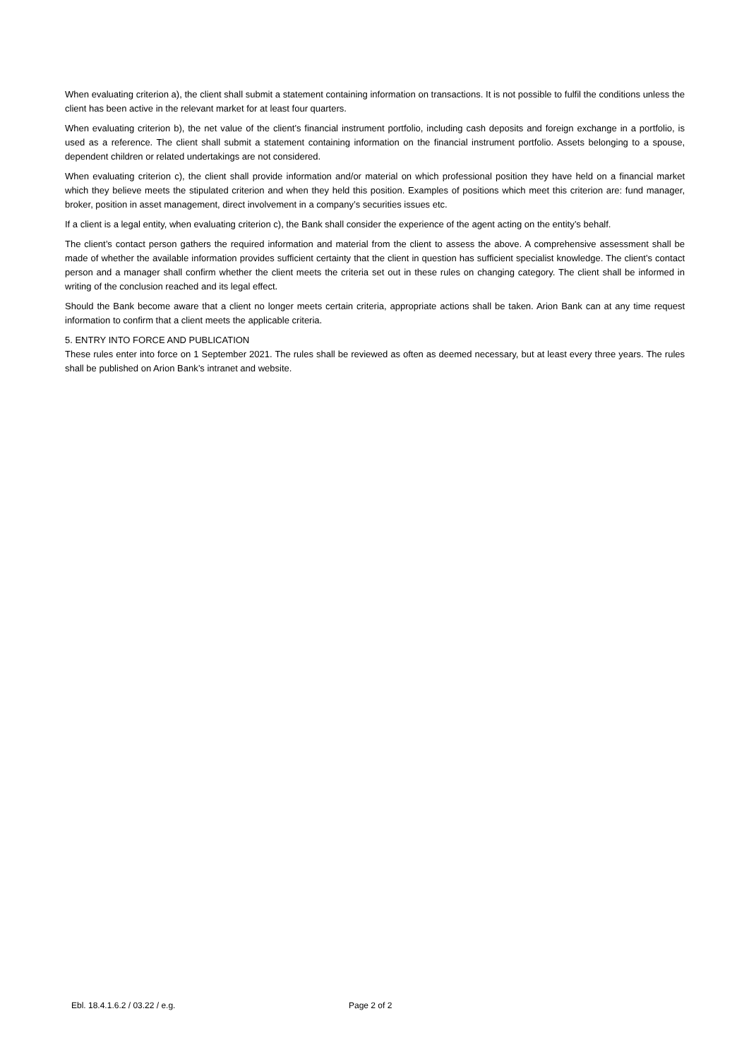When evaluating criterion a), the client shall submit a statement containing information on transactions. It is not possible to fulfil the conditions unless the client has been active in the relevant market for at least four quarters.
When evaluating criterion b), the net value of the client’s financial instrument portfolio, including cash deposits and foreign exchange in a portfolio, is used as a reference. The client shall submit a statement containing information on the financial instrument portfolio. Assets belonging to a spouse, dependent children or related undertakings are not considered.
When evaluating criterion c), the client shall provide information and/or material on which professional position they have held on a financial market which they believe meets the stipulated criterion and when they held this position. Examples of positions which meet this criterion are: fund manager, broker, position in asset management, direct involvement in a company’s securities issues etc.
If a client is a legal entity, when evaluating criterion c), the Bank shall consider the experience of the agent acting on the entity’s behalf.
The client’s contact person gathers the required information and material from the client to assess the above. A comprehensive assessment shall be made of whether the available information provides sufficient certainty that the client in question has sufficient specialist knowledge. The client’s contact person and a manager shall confirm whether the client meets the criteria set out in these rules on changing category. The client shall be informed in writing of the conclusion reached and its legal effect.
Should the Bank become aware that a client no longer meets certain criteria, appropriate actions shall be taken. Arion Bank can at any time request information to confirm that a client meets the applicable criteria.
5. ENTRY INTO FORCE AND PUBLICATION
These rules enter into force on 1 September 2021. The rules shall be reviewed as often as deemed necessary, but at least every three years. The rules shall be published on Arion Bank’s intranet and website.
Ebl. 18.4.1.6.2 / 03.22 / e.g. Page 2 of 2